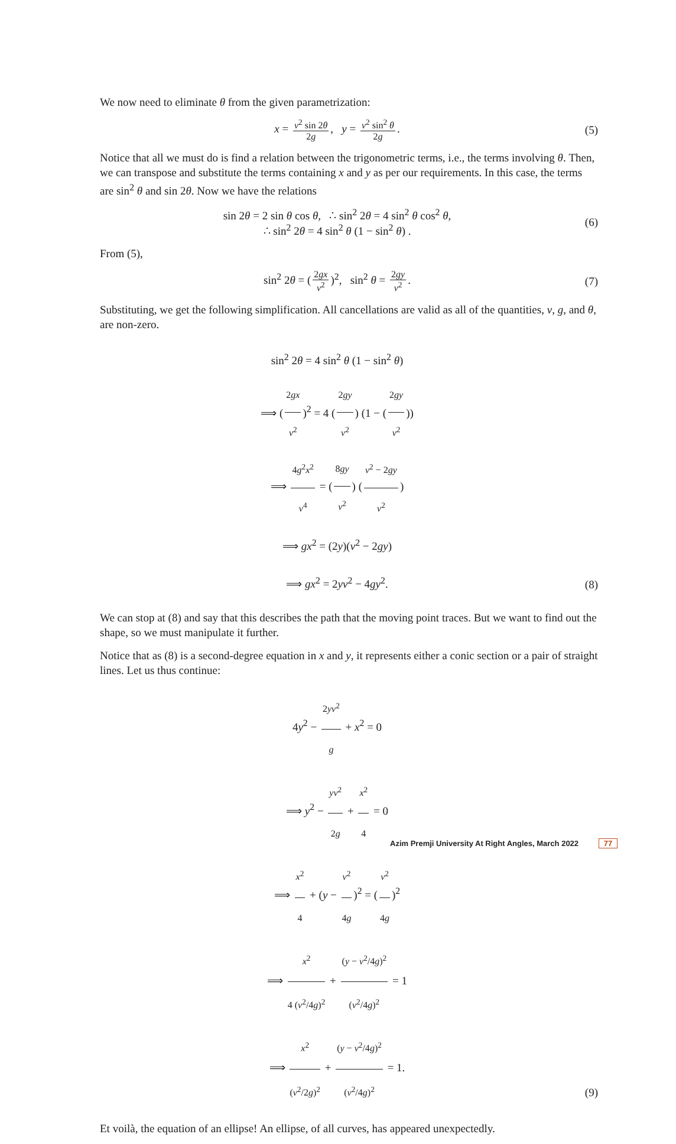We now need to eliminate θ from the given parametrization:
x = v<sup>2</sup> sin 2θ 2g, y = v<sup>2</sup> sin<sup>2</sup> θ 2g.
(5)
Notice that all we must do is find a relation between the trigonometric terms, i.e., the terms involving θ. Then, we can transpose and substitute the terms containing x and y as per our requirements. In this case, the terms are sin<sup>2</sup> θ and sin 2θ. Now we have the relations
sin 2θ = 2 sin θ cos θ, ∴ sin<sup>2</sup> 2θ = 4 sin<sup>2</sup> θ cos<sup>2</sup> θ,
∴ sin<sup>2</sup> 2θ = 4 sin<sup>2</sup> θ (1 − sin<sup>2</sup> θ) .
(6)
From (5),
sin<sup>2</sup> 2θ = (2gx v<sup>2</sup>)<sup>2</sup>, sin<sup>2</sup> θ = 2gy v<sup>2</sup>.
(7)
Substituting, we get the following simplification. All cancellations are valid as all of the quantities, v, g, and θ, are non-zero.
sin<sup>2</sup> 2θ = 4 sin<sup>2</sup> θ (1 − sin<sup>2</sup> θ)
⟹ (2gx v<sup>2</sup>)<sup>2</sup> = 4 (2gy v<sup>2</sup>) (1 − (2gy v<sup>2</sup>))
⟹ 4g<sup>2</sup>x<sup>2</sup> v<sup>4</sup> = (8gy v<sup>2</sup>) (v<sup>2</sup> − 2gy v<sup>2</sup>)
⟹ gx<sup>2</sup> = (2y)(v<sup>2</sup> − 2gy)
⟹ gx<sup>2</sup> = 2yv<sup>2</sup> − 4gy<sup>2</sup>.
(8)
We can stop at (8) and say that this describes the path that the moving point traces. But we want to find out the shape, so we must manipulate it further.
Notice that as (8) is a second-degree equation in x and y, it represents either a conic section or a pair of straight lines. Let us thus continue:
4y<sup>2</sup> − 2yv<sup>2</sup> g + x<sup>2</sup> = 0
⟹ y<sup>2</sup> − yv<sup>2</sup> 2g + x<sup>2</sup> 4 = 0
⟹ x<sup>2</sup> 4 + (y − v<sup>2</sup> 4g)<sup>2</sup> = (v<sup>2</sup> 4g)<sup>2</sup>
⟹ x<sup>2</sup> 4 (v<sup>2</sup>/4g)<sup>2</sup> + (y − v<sup>2</sup>/4g)<sup>2</sup> (v<sup>2</sup>/4g)<sup>2</sup> = 1
⟹ x<sup>2</sup> (v<sup>2</sup>/2g)<sup>2</sup> + (y − v<sup>2</sup>/4g)<sup>2</sup> (v<sup>2</sup>/4g)<sup>2</sup> = 1.
(9)
Et voilà, the equation of an ellipse! An ellipse, of all curves, has appeared unexpectedly.
Azim Premji University At Right Angles, March 2022 77